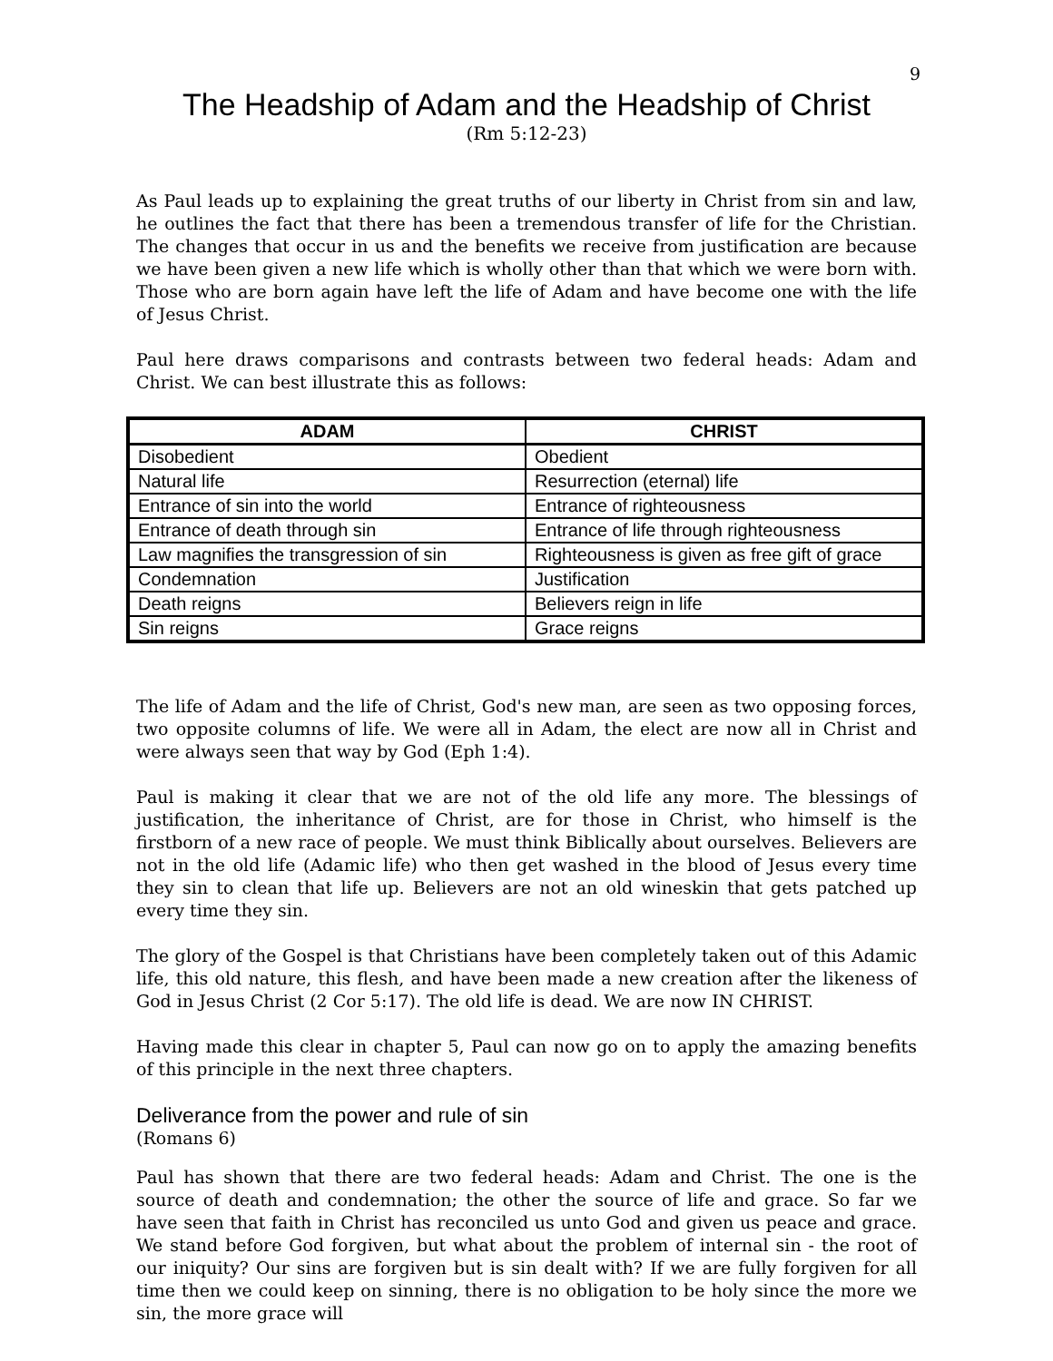9
The Headship of Adam and the Headship of Christ
(Rm 5:12-23)
As Paul leads up to explaining the great truths of our liberty in Christ from sin and law, he outlines the fact that there has been a tremendous transfer of life for the Christian. The changes that occur in us and the benefits we receive from justification are because we have been given a new life which is wholly other than that which we were born with. Those who are born again have left the life of Adam and have become one with the life of Jesus Christ.
Paul here draws comparisons and contrasts between two federal heads: Adam and Christ. We can best illustrate this as follows:
| ADAM | CHRIST |
| --- | --- |
| Disobedient | Obedient |
| Natural life | Resurrection (eternal) life |
| Entrance of sin into the world | Entrance of righteousness |
| Entrance of death through sin | Entrance of life through righteousness |
| Law magnifies the transgression of sin | Righteousness is given as free gift of grace |
| Condemnation | Justification |
| Death reigns | Believers reign in life |
| Sin reigns | Grace reigns |
The life of Adam and the life of Christ, God's new man, are seen as two opposing forces, two opposite columns of life. We were all in Adam, the elect are now all in Christ and were always seen that way by God (Eph 1:4).
Paul is making it clear that we are not of the old life any more. The blessings of justification, the inheritance of Christ, are for those in Christ, who himself is the firstborn of a new race of people. We must think Biblically about ourselves. Believers are not in the old life (Adamic life) who then get washed in the blood of Jesus every time they sin to clean that life up. Believers are not an old wineskin that gets patched up every time they sin.
The glory of the Gospel is that Christians have been completely taken out of this Adamic life, this old nature, this flesh, and have been made a new creation after the likeness of God in Jesus Christ (2 Cor 5:17). The old life is dead. We are now IN CHRIST.
Having made this clear in chapter 5, Paul can now go on to apply the amazing benefits of this principle in the next three chapters.
Deliverance from the power and rule of sin
(Romans 6)
Paul has shown that there are two federal heads: Adam and Christ. The one is the source of death and condemnation; the other the source of life and grace. So far we have seen that faith in Christ has reconciled us unto God and given us peace and grace. We stand before God forgiven, but what about the problem of internal sin - the root of our iniquity? Our sins are forgiven but is sin dealt with? If we are fully forgiven for all time then we could keep on sinning, there is no obligation to be holy since the more we sin, the more grace will